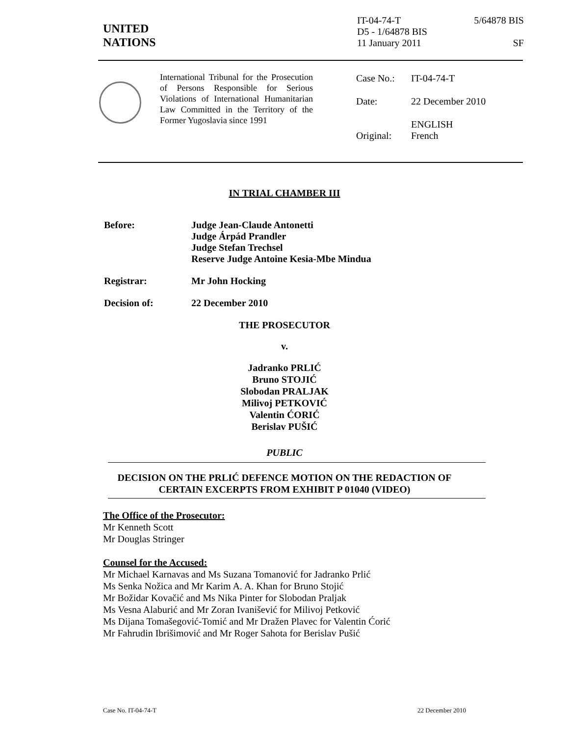UNITED
NATIONS
IT-04-74-T 5/64878 BIS
D5 - 1/64878 BIS
11 January 2011 SF
International Tribunal for the Prosecution of Persons Responsible for Serious Violations of International Humanitarian Law Committed in the Territory of the Former Yugoslavia since 1991
| Case No.: | IT-04-74-T |
| Date: | 22 December 2010 |
| Original: | ENGLISH French |
IN TRIAL CHAMBER III
| Before: | Judge Jean-Claude Antonetti Judge Árpád Prandler Judge Stefan Trechsel Reserve Judge Antoine Kesia-Mbe Mindua |
| Registrar: | Mr John Hocking |
| Decision of: | 22 December 2010 |
THE PROSECUTOR
v.
Jadranko PRLIĆ
Bruno STOJIĆ
Slobodan PRALJAK
Milivoj PETKOVIĆ
Valentin ĆORIĆ
Berislav PUŠIĆ
PUBLIC
DECISION ON THE PRLIĆ DEFENCE MOTION ON THE REDACTION OF
CERTAIN EXCERPTS FROM EXHIBIT P 01040 (VIDEO)
The Office of the Prosecutor:
Mr Kenneth Scott
Mr Douglas Stringer
Counsel for the Accused:
Mr Michael Karnavas and Ms Suzana Tomanović for Jadranko Prlić
Ms Senka Nožica and Mr Karim A. A. Khan for Bruno Stojić
Mr Božidar Kovačić and Ms Nika Pinter for Slobodan Praljak
Ms Vesna Alaburić and Mr Zoran Ivanišević for Milivoj Petković
Ms Dijana Tomašegović-Tomić and Mr Dražen Plavec for Valentin Ćorić
Mr Fahrudin Ibrišimović and Mr Roger Sahota for Berislav Pušić
Case No. IT-04-74-T 22 December 2010